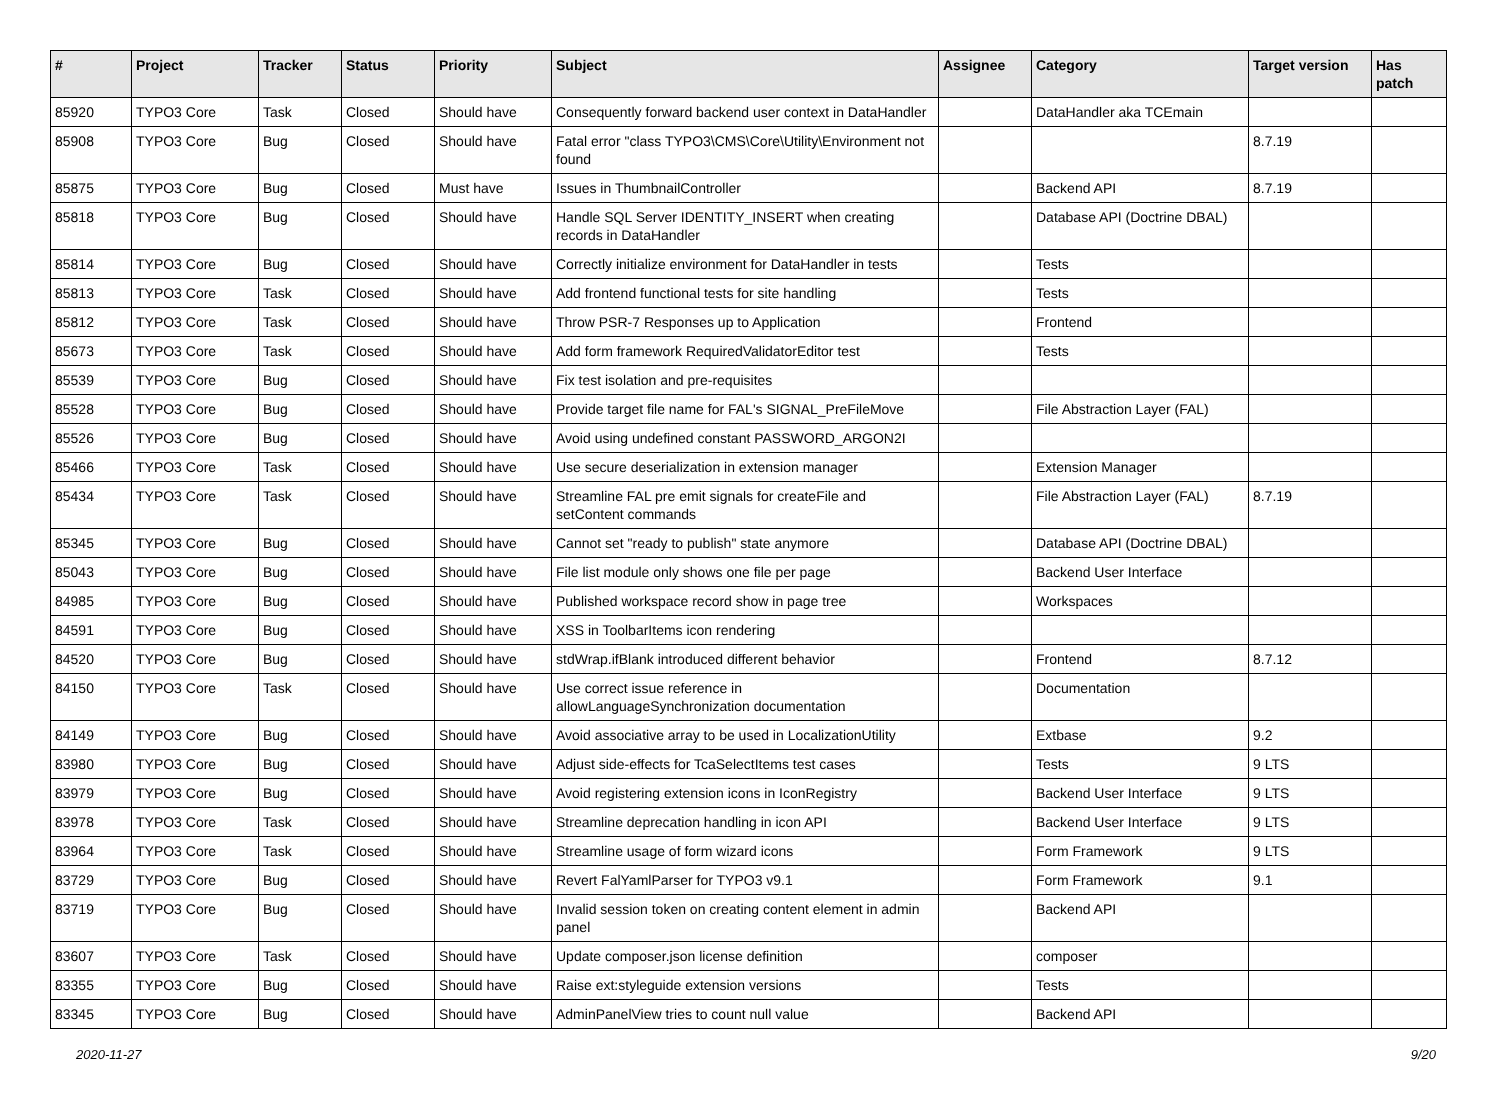| # | Project | Tracker | Status | Priority | Subject | Assignee | Category | Target version | Has patch |
| --- | --- | --- | --- | --- | --- | --- | --- | --- | --- |
| 85920 | TYPO3 Core | Task | Closed | Should have | Consequently forward backend user context in DataHandler | | DataHandler aka TCEmain | | |
| 85908 | TYPO3 Core | Bug | Closed | Should have | Fatal error "class TYPO3\CMS\Core\Utility\Environment not found | | | 8.7.19 | |
| 85875 | TYPO3 Core | Bug | Closed | Must have | Issues in ThumbnailController | | Backend API | 8.7.19 | |
| 85818 | TYPO3 Core | Bug | Closed | Should have | Handle SQL Server IDENTITY_INSERT when creating records in DataHandler | | Database API (Doctrine DBAL) | | |
| 85814 | TYPO3 Core | Bug | Closed | Should have | Correctly initialize environment for DataHandler in tests | | Tests | | |
| 85813 | TYPO3 Core | Task | Closed | Should have | Add frontend functional tests for site handling | | Tests | | |
| 85812 | TYPO3 Core | Task | Closed | Should have | Throw PSR-7 Responses up to Application | | Frontend | | |
| 85673 | TYPO3 Core | Task | Closed | Should have | Add form framework RequiredValidatorEditor test | | Tests | | |
| 85539 | TYPO3 Core | Bug | Closed | Should have | Fix test isolation and pre-requisites | | | | |
| 85528 | TYPO3 Core | Bug | Closed | Should have | Provide target file name for FAL's SIGNAL_PreFileMove | | File Abstraction Layer (FAL) | | |
| 85526 | TYPO3 Core | Bug | Closed | Should have | Avoid using undefined constant PASSWORD_ARGON2I | | | | |
| 85466 | TYPO3 Core | Task | Closed | Should have | Use secure deserialization in extension manager | | Extension Manager | | |
| 85434 | TYPO3 Core | Task | Closed | Should have | Streamline FAL pre emit signals for createFile and setContent commands | | File Abstraction Layer (FAL) | 8.7.19 | |
| 85345 | TYPO3 Core | Bug | Closed | Should have | Cannot set "ready to publish" state anymore | | Database API (Doctrine DBAL) | | |
| 85043 | TYPO3 Core | Bug | Closed | Should have | File list module only shows one file per page | | Backend User Interface | | |
| 84985 | TYPO3 Core | Bug | Closed | Should have | Published workspace record show in page tree | | Workspaces | | |
| 84591 | TYPO3 Core | Bug | Closed | Should have | XSS in ToolbarItems icon rendering | | | | |
| 84520 | TYPO3 Core | Bug | Closed | Should have | stdWrap.ifBlank introduced different behavior | | Frontend | 8.7.12 | |
| 84150 | TYPO3 Core | Task | Closed | Should have | Use correct issue reference in allowLanguageSynchronization documentation | | Documentation | | |
| 84149 | TYPO3 Core | Bug | Closed | Should have | Avoid associative array to be used in LocalizationUtility | | Extbase | 9.2 | |
| 83980 | TYPO3 Core | Bug | Closed | Should have | Adjust side-effects for TcaSelectItems test cases | | Tests | 9 LTS | |
| 83979 | TYPO3 Core | Bug | Closed | Should have | Avoid registering extension icons in IconRegistry | | Backend User Interface | 9 LTS | |
| 83978 | TYPO3 Core | Task | Closed | Should have | Streamline deprecation handling in icon API | | Backend User Interface | 9 LTS | |
| 83964 | TYPO3 Core | Task | Closed | Should have | Streamline usage of form wizard icons | | Form Framework | 9 LTS | |
| 83729 | TYPO3 Core | Bug | Closed | Should have | Revert FalYamlParser for TYPO3 v9.1 | | Form Framework | 9.1 | |
| 83719 | TYPO3 Core | Bug | Closed | Should have | Invalid session token on creating content element in admin panel | | Backend API | | |
| 83607 | TYPO3 Core | Task | Closed | Should have | Update composer.json license definition | | composer | | |
| 83355 | TYPO3 Core | Bug | Closed | Should have | Raise ext:styleguide extension versions | | Tests | | |
| 83345 | TYPO3 Core | Bug | Closed | Should have | AdminPanelView tries to count null value | | Backend API | | |
2020-11-27 9/20